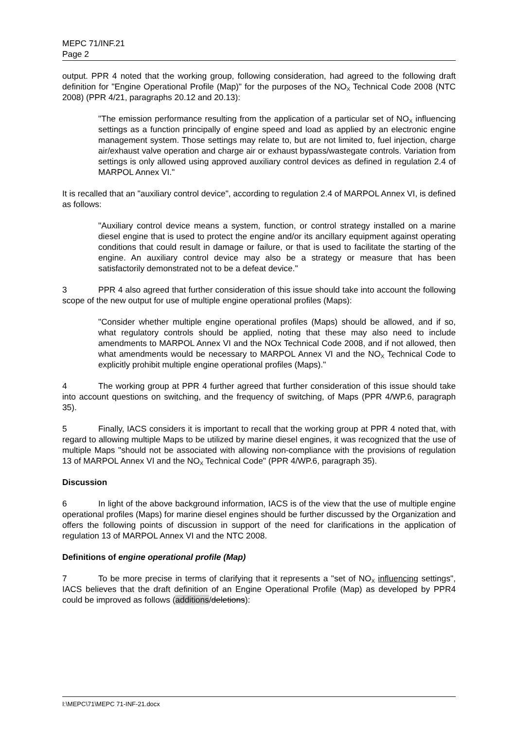MEPC 71/INF.21
Page 2
output. PPR 4 noted that the working group, following consideration, had agreed to the following draft definition for "Engine Operational Profile (Map)" for the purposes of the NO<sub>X</sub> Technical Code 2008 (NTC 2008) (PPR 4/21, paragraphs 20.12 and 20.13):
"The emission performance resulting from the application of a particular set of NO<sub>X</sub> influencing settings as a function principally of engine speed and load as applied by an electronic engine management system. Those settings may relate to, but are not limited to, fuel injection, charge air/exhaust valve operation and charge air or exhaust bypass/wastegate controls. Variation from settings is only allowed using approved auxiliary control devices as defined in regulation 2.4 of MARPOL Annex VI."
It is recalled that an "auxiliary control device", according to regulation 2.4 of MARPOL Annex VI, is defined as follows:
"Auxiliary control device means a system, function, or control strategy installed on a marine diesel engine that is used to protect the engine and/or its ancillary equipment against operating conditions that could result in damage or failure, or that is used to facilitate the starting of the engine. An auxiliary control device may also be a strategy or measure that has been satisfactorily demonstrated not to be a defeat device."
3 PPR 4 also agreed that further consideration of this issue should take into account the following scope of the new output for use of multiple engine operational profiles (Maps):
"Consider whether multiple engine operational profiles (Maps) should be allowed, and if so, what regulatory controls should be applied, noting that these may also need to include amendments to MARPOL Annex VI and the NOx Technical Code 2008, and if not allowed, then what amendments would be necessary to MARPOL Annex VI and the NO<sub>X</sub> Technical Code to explicitly prohibit multiple engine operational profiles (Maps)."
4 The working group at PPR 4 further agreed that further consideration of this issue should take into account questions on switching, and the frequency of switching, of Maps (PPR 4/WP.6, paragraph 35).
5 Finally, IACS considers it is important to recall that the working group at PPR 4 noted that, with regard to allowing multiple Maps to be utilized by marine diesel engines, it was recognized that the use of multiple Maps "should not be associated with allowing non-compliance with the provisions of regulation 13 of MARPOL Annex VI and the NO<sub>X</sub> Technical Code" (PPR 4/WP.6, paragraph 35).
Discussion
6 In light of the above background information, IACS is of the view that the use of multiple engine operational profiles (Maps) for marine diesel engines should be further discussed by the Organization and offers the following points of discussion in support of the need for clarifications in the application of regulation 13 of MARPOL Annex VI and the NTC 2008.
Definitions of engine operational profile (Map)
7 To be more precise in terms of clarifying that it represents a "set of NO<sub>X</sub> influencing settings", IACS believes that the draft definition of an Engine Operational Profile (Map) as developed by PPR4 could be improved as follows (additions/deletions):
I:\MEPC\71\MEPC 71-INF-21.docx